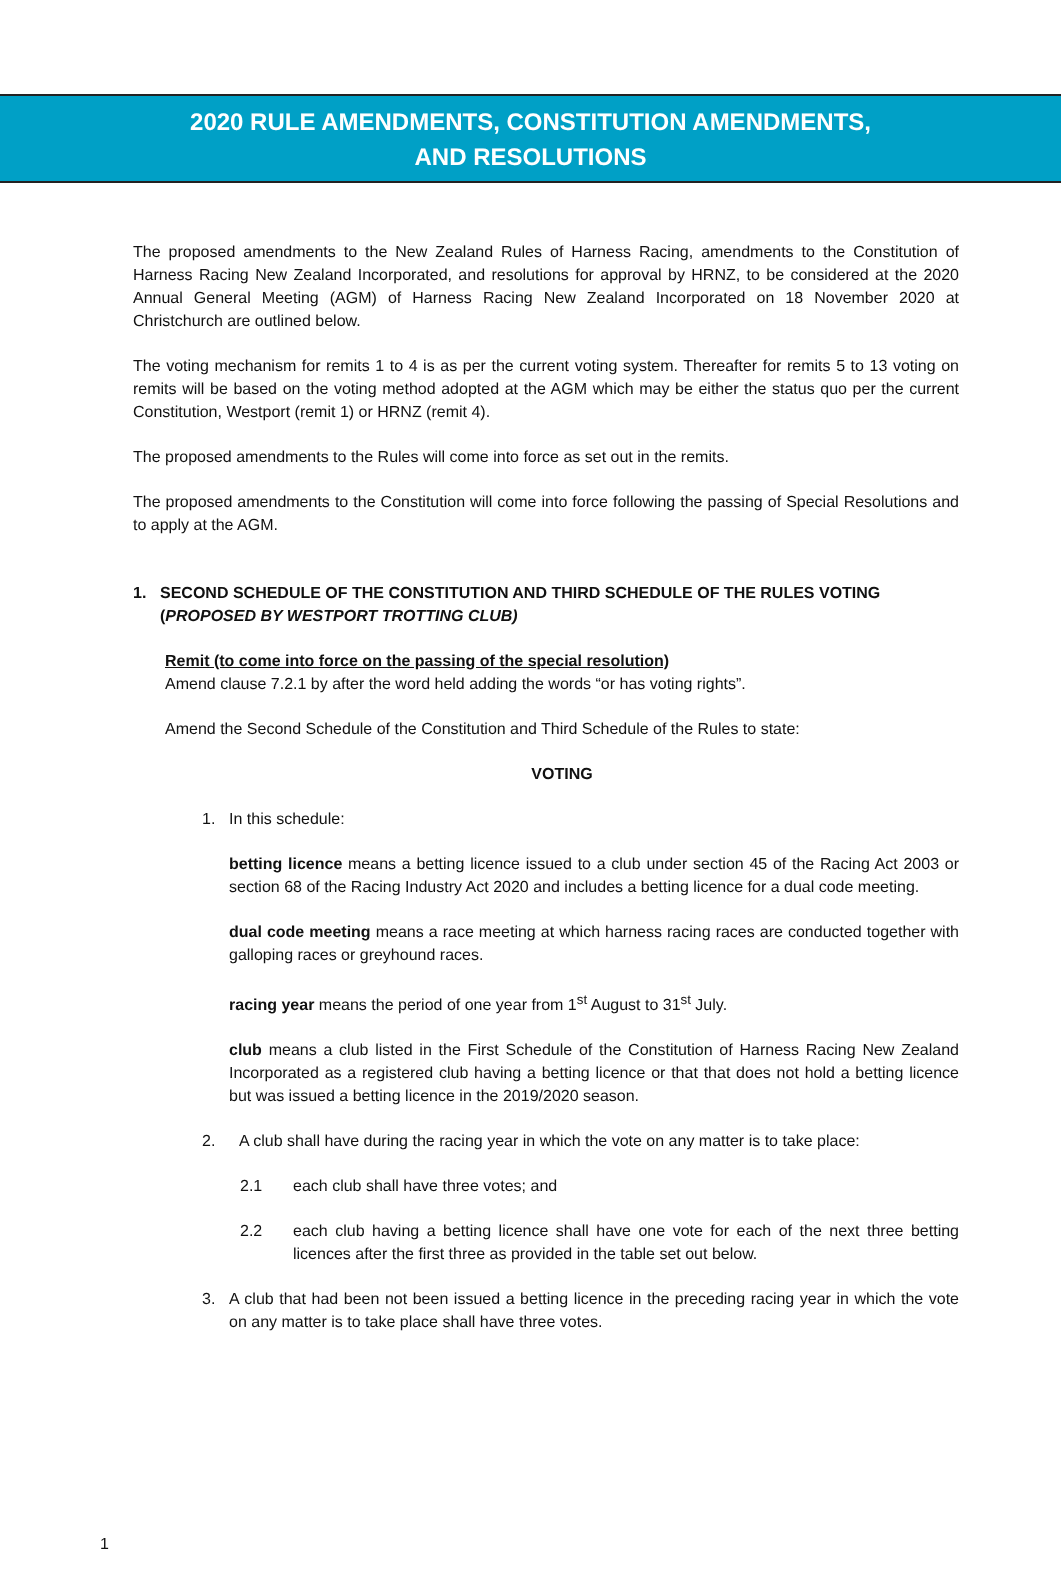2020 RULE AMENDMENTS, CONSTITUTION AMENDMENTS,
AND RESOLUTIONS
The proposed amendments to the New Zealand Rules of Harness Racing, amendments to the Constitution of Harness Racing New Zealand Incorporated, and resolutions for approval by HRNZ, to be considered at the 2020 Annual General Meeting (AGM) of Harness Racing New Zealand Incorporated on 18 November 2020 at Christchurch are outlined below.
The voting mechanism for remits 1 to 4 is as per the current voting system. Thereafter for remits 5 to 13 voting on remits will be based on the voting method adopted at the AGM which may be either the status quo per the current Constitution, Westport (remit 1) or HRNZ (remit 4).
The proposed amendments to the Rules will come into force as set out in the remits.
The proposed amendments to the Constitution will come into force following the passing of Special Resolutions and to apply at the AGM.
1. SECOND SCHEDULE OF THE CONSTITUTION AND THIRD SCHEDULE OF THE RULES VOTING
(PROPOSED BY WESTPORT TROTTING CLUB)
Remit (to come into force on the passing of the special resolution)
Amend clause 7.2.1 by after the word held adding the words “or has voting rights”.
Amend the Second Schedule of the Constitution and Third Schedule of the Rules to state:
VOTING
1. In this schedule:
betting licence means a betting licence issued to a club under section 45 of the Racing Act 2003 or section 68 of the Racing Industry Act 2020 and includes a betting licence for a dual code meeting.
dual code meeting means a race meeting at which harness racing races are conducted together with galloping races or greyhound races.
racing year means the period of one year from 1<sup>st</sup> August to 31<sup>st</sup> July.
club means a club listed in the First Schedule of the Constitution of Harness Racing New Zealand Incorporated as a registered club having a betting licence or that that does not hold a betting licence but was issued a betting licence in the 2019/2020 season.
2. A club shall have during the racing year in which the vote on any matter is to take place:
2.1 each club shall have three votes; and
2.2 each club having a betting licence shall have one vote for each of the next three betting licences after the first three as provided in the table set out below.
3. A club that had been not been issued a betting licence in the preceding racing year in which the vote on any matter is to take place shall have three votes.
1